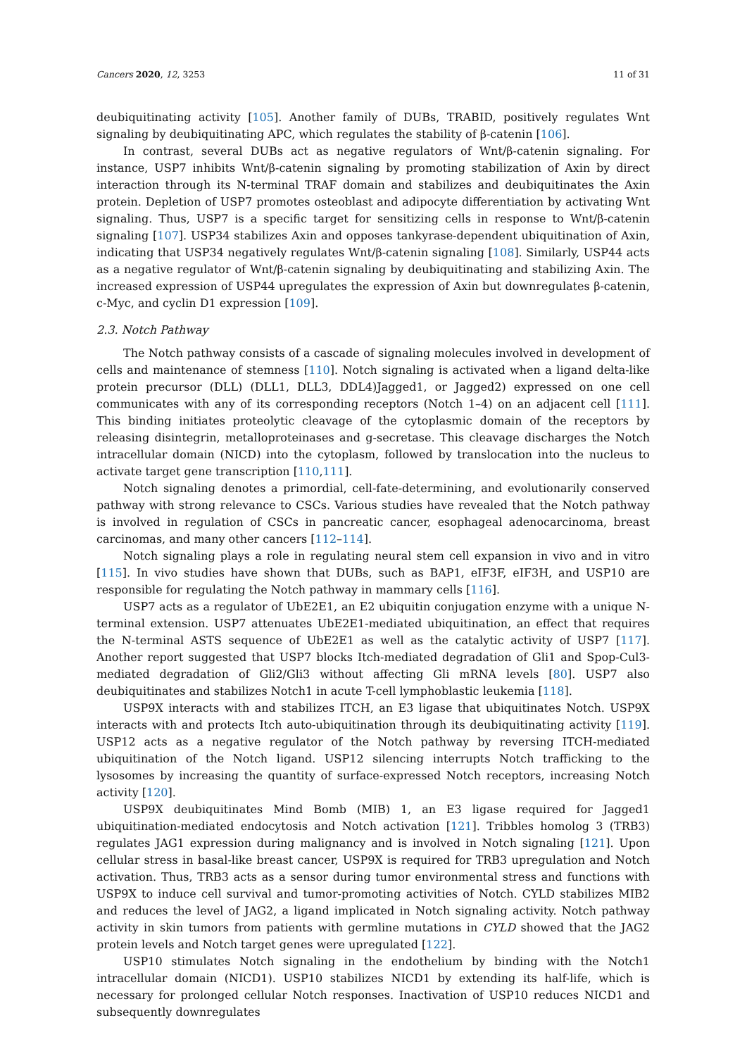Cancers 2020, 12, 3253 11 of 31
deubiquitinating activity [105]. Another family of DUBs, TRABID, positively regulates Wnt signaling by deubiquitinating APC, which regulates the stability of β-catenin [106].
In contrast, several DUBs act as negative regulators of Wnt/β-catenin signaling. For instance, USP7 inhibits Wnt/β-catenin signaling by promoting stabilization of Axin by direct interaction through its N-terminal TRAF domain and stabilizes and deubiquitinates the Axin protein. Depletion of USP7 promotes osteoblast and adipocyte differentiation by activating Wnt signaling. Thus, USP7 is a specific target for sensitizing cells in response to Wnt/β-catenin signaling [107]. USP34 stabilizes Axin and opposes tankyrase-dependent ubiquitination of Axin, indicating that USP34 negatively regulates Wnt/β-catenin signaling [108]. Similarly, USP44 acts as a negative regulator of Wnt/β-catenin signaling by deubiquitinating and stabilizing Axin. The increased expression of USP44 upregulates the expression of Axin but downregulates β-catenin, c-Myc, and cyclin D1 expression [109].
2.3. Notch Pathway
The Notch pathway consists of a cascade of signaling molecules involved in development of cells and maintenance of stemness [110]. Notch signaling is activated when a ligand delta-like protein precursor (DLL) (DLL1, DLL3, DDL4)Jagged1, or Jagged2) expressed on one cell communicates with any of its corresponding receptors (Notch 1–4) on an adjacent cell [111]. This binding initiates proteolytic cleavage of the cytoplasmic domain of the receptors by releasing disintegrin, metalloproteinases and g-secretase. This cleavage discharges the Notch intracellular domain (NICD) into the cytoplasm, followed by translocation into the nucleus to activate target gene transcription [110,111].
Notch signaling denotes a primordial, cell-fate-determining, and evolutionarily conserved pathway with strong relevance to CSCs. Various studies have revealed that the Notch pathway is involved in regulation of CSCs in pancreatic cancer, esophageal adenocarcinoma, breast carcinomas, and many other cancers [112–114].
Notch signaling plays a role in regulating neural stem cell expansion in vivo and in vitro [115]. In vivo studies have shown that DUBs, such as BAP1, eIF3F, eIF3H, and USP10 are responsible for regulating the Notch pathway in mammary cells [116].
USP7 acts as a regulator of UbE2E1, an E2 ubiquitin conjugation enzyme with a unique N-terminal extension. USP7 attenuates UbE2E1-mediated ubiquitination, an effect that requires the N-terminal ASTS sequence of UbE2E1 as well as the catalytic activity of USP7 [117]. Another report suggested that USP7 blocks Itch-mediated degradation of Gli1 and Spop-Cul3-mediated degradation of Gli2/Gli3 without affecting Gli mRNA levels [80]. USP7 also deubiquitinates and stabilizes Notch1 in acute T-cell lymphoblastic leukemia [118].
USP9X interacts with and stabilizes ITCH, an E3 ligase that ubiquitinates Notch. USP9X interacts with and protects Itch auto-ubiquitination through its deubiquitinating activity [119]. USP12 acts as a negative regulator of the Notch pathway by reversing ITCH-mediated ubiquitination of the Notch ligand. USP12 silencing interrupts Notch trafficking to the lysosomes by increasing the quantity of surface-expressed Notch receptors, increasing Notch activity [120].
USP9X deubiquitinates Mind Bomb (MIB) 1, an E3 ligase required for Jagged1 ubiquitination-mediated endocytosis and Notch activation [121]. Tribbles homolog 3 (TRB3) regulates JAG1 expression during malignancy and is involved in Notch signaling [121]. Upon cellular stress in basal-like breast cancer, USP9X is required for TRB3 upregulation and Notch activation. Thus, TRB3 acts as a sensor during tumor environmental stress and functions with USP9X to induce cell survival and tumor-promoting activities of Notch. CYLD stabilizes MIB2 and reduces the level of JAG2, a ligand implicated in Notch signaling activity. Notch pathway activity in skin tumors from patients with germline mutations in CYLD showed that the JAG2 protein levels and Notch target genes were upregulated [122].
USP10 stimulates Notch signaling in the endothelium by binding with the Notch1 intracellular domain (NICD1). USP10 stabilizes NICD1 by extending its half-life, which is necessary for prolonged cellular Notch responses. Inactivation of USP10 reduces NICD1 and subsequently downregulates